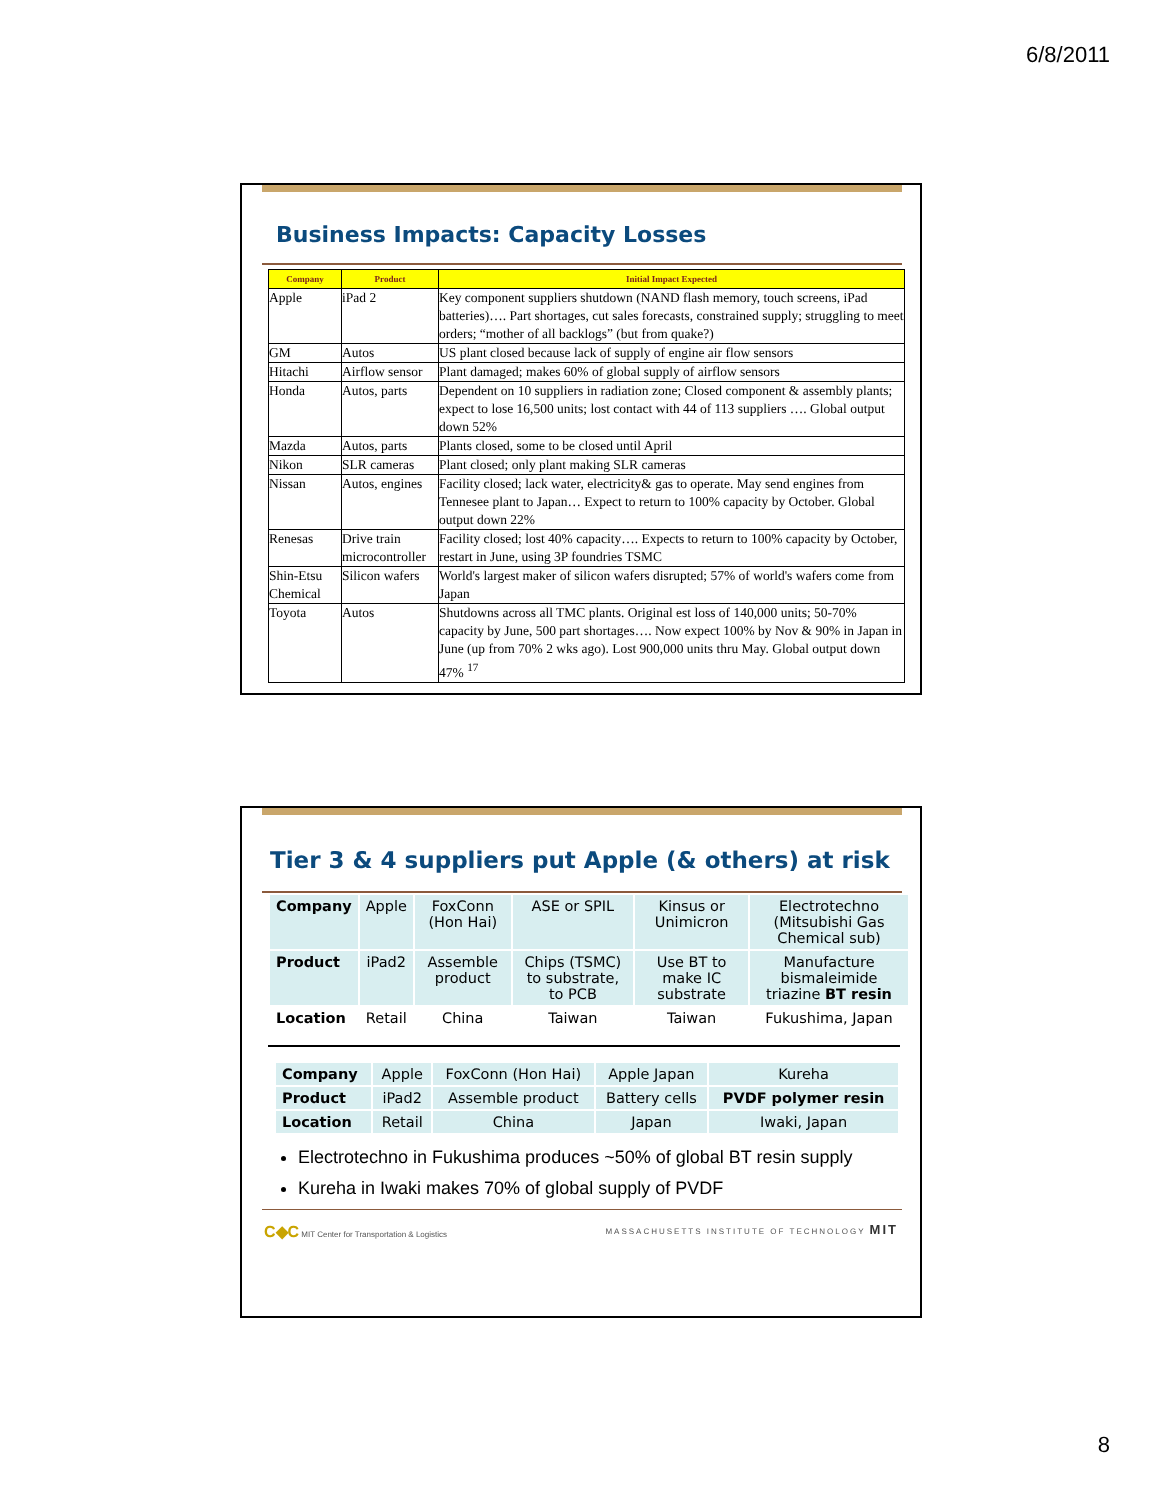6/8/2011
Business Impacts: Capacity Losses
| Company | Product | Initial Impact Expected |
| --- | --- | --- |
| Apple | iPad 2 | Key component suppliers shutdown (NAND flash memory, touch screens, iPad batteries)…. Part shortages, cut sales forecasts, constrained supply; struggling to meet orders; “mother of all backlogs” (but from quake?) |
| GM | Autos | US plant closed because lack of supply of engine air flow sensors |
| Hitachi | Airflow sensor | Plant damaged; makes 60% of global supply of airflow sensors |
| Honda | Autos, parts | Dependent on 10 suppliers in radiation zone; Closed component & assembly plants; expect to lose 16,500 units; lost contact with 44 of 113 suppliers …. Global output down 52% |
| Mazda | Autos, parts | Plants closed, some to be closed until April |
| Nikon | SLR cameras | Plant closed; only plant making SLR cameras |
| Nissan | Autos, engines | Facility closed; lack water, electricity& gas to operate. May send engines from Tennesee plant to Japan… Expect to return to 100% capacity by October. Global output down 22% |
| Renesas | Drive train microcontroller | Facility closed; lost 40% capacity…. Expects to return to 100% capacity by October, restart in June, using 3P foundries TSMC |
| Shin-Etsu Chemical | Silicon wafers | World's largest maker of silicon wafers disrupted; 57% of world's wafers come from Japan |
| Toyota | Autos | Shutdowns across all TMC plants. Original est loss of 140,000 units; 50-70% capacity by June, 500 part shortages…. Now expect 100% by Nov & 90% in Japan in June (up from 70% 2 wks ago). Lost 900,000 units thru May. Global output down 47% <sup>17</sup> |
Tier 3 & 4 suppliers put Apple (& others) at risk
| Company | Apple | FoxConn (Hon Hai) | ASE or SPIL | Kinsus or Unimicron | Electrotechno (Mitsubishi Gas Chemical sub) |
| Product | iPad2 | Assemble product | Chips (TSMC) to substrate, to PCB | Use BT to make IC substrate | Manufacture bismaleimide triazine BT resin |
| Location | Retail | China | Taiwan | Taiwan | Fukushima, Japan |
| Company | Apple | FoxConn (Hon Hai) | Apple Japan | Kureha |
| Product | iPad2 | Assemble product | Battery cells | PVDF polymer resin |
| Location | Retail | China | Japan | Iwaki, Japan |
Electrotechno in Fukushima produces ~50% of global BT resin supply
Kureha in Iwaki makes 70% of global supply of PVDF
C◆C MIT Center for Transportation & Logistics MASSACHUSETTS INSTITUTE OF TECHNOLOGY MIT
8